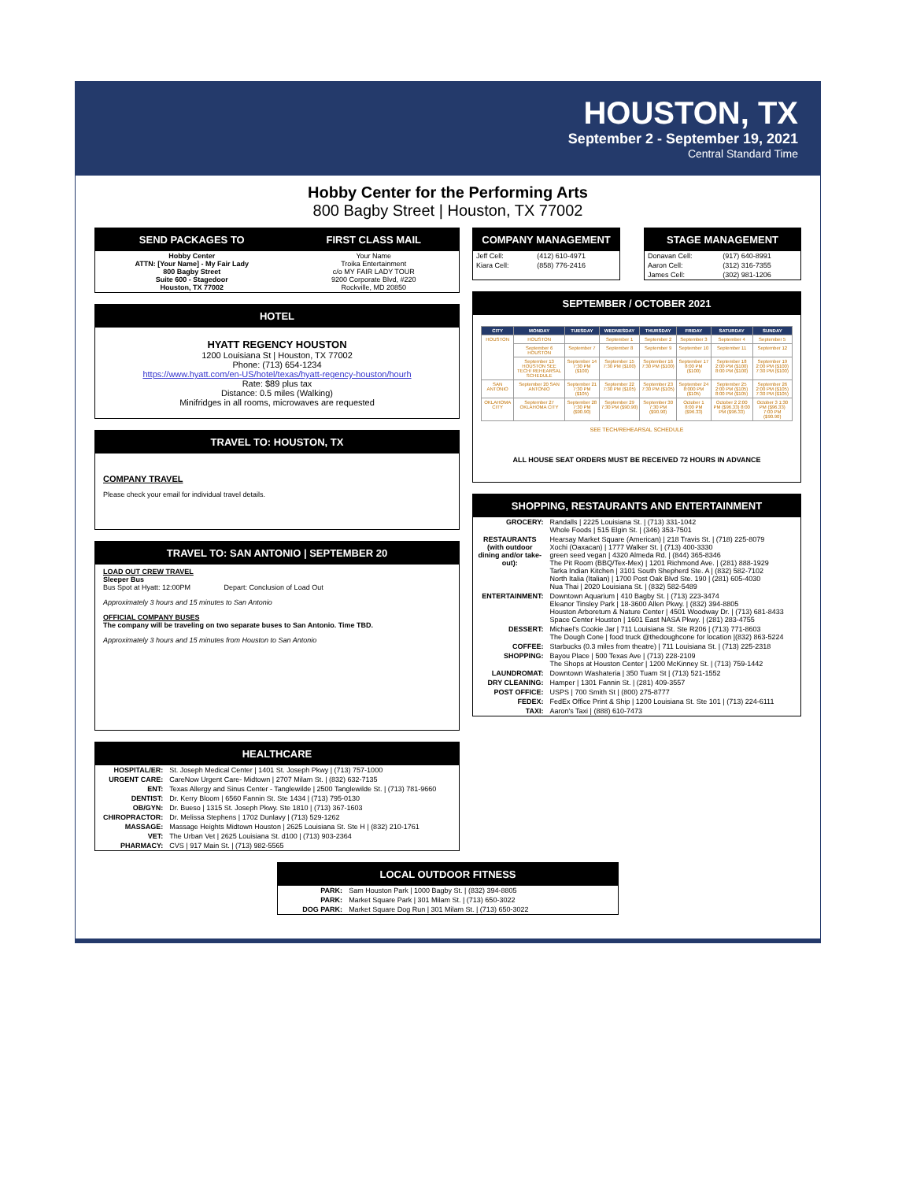HOUSTON, TX
September 2 - September 19, 2021
Central Standard Time
Hobby Center for the Performing Arts
800 Bagby Street | Houston, TX 77002
| SEND PACKAGES TO | FIRST CLASS MAIL |
| --- | --- |
| Hobby Center ATTN: [Your Name] - My Fair Lady 800 Bagby Street Suite 600 - Stagedoor Houston, TX 77002 | Your Name Troika Entertainment c/o MY FAIR LADY TOUR 9200 Corporate Blvd, #220 Rockville, MD 20850 |
HOTEL
HYATT REGENCY HOUSTON
1200 Louisiana St | Houston, TX 77002
Phone: (713) 654-1234
https://www.hyatt.com/en-US/hotel/texas/hyatt-regency-houston/hourh
Rate: $89 plus tax
Distance: 0.5 miles (Walking)
Minifridges in all rooms, microwaves are requested
TRAVEL TO: HOUSTON, TX
COMPANY TRAVEL
Please check your email for individual travel details.
TRAVEL TO: SAN ANTONIO | SEPTEMBER 20
LOAD OUT CREW TRAVEL
Sleeper Bus
Bus Spot at Hyatt: 12:00PM Depart: Conclusion of Load Out
Approximately 3 hours and 15 minutes to San Antonio
OFFICIAL COMPANY BUSES
The company will be traveling on two separate buses to San Antonio. Time TBD.
Approximately 3 hours and 15 minutes from Houston to San Antonio
HEALTHCARE
| HOSPITAL/ER: | St. Joseph Medical Center / 1401 St. Joseph Pkwy / (713) 757-1000 |
| URGENT CARE: | CareNow Urgent Care- Midtown / 2707 Milam St. / (832) 632-7135 |
| ENT: | Texas Allergy and Sinus Center - Tanglewilde / 2500 Tanglewilde St. / (713) 781-9660 |
| DENTIST: | Dr. Kerry Bloom / 6560 Fannin St. Ste 1434 / (713) 795-0130 |
| OB/GYN: | Dr. Bueso / 1315 St. Joseph Pkwy. Ste 1810 / (713) 367-1603 |
| CHIROPRACTOR: | Dr. Melissa Stephens / 1702 Dunlavy / (713) 529-1262 |
| MASSAGE: | Massage Heights Midtown Houston / 2625 Louisiana St. Ste H / (832) 210-1761 |
| VET: | The Urban Vet / 2625 Louisiana St. d100 / (713) 903-2364 |
| PHARMACY: | CVS / 917 Main St. / (713) 982-5565 |
COMPANY MANAGEMENT
| Jeff Cell: | (412) 610-4971 |
| Kiara Cell: | (858) 776-2416 |
STAGE MANAGEMENT
| Donavan Cell: | (917) 640-8991 |
| Aaron Cell: | (312) 316-7355 |
| James Cell: | (302) 981-1206 |
SEPTEMBER / OCTOBER 2021
| CITY | MONDAY | TUESDAY | WEDNESDAY | THURSDAY | FRIDAY | SATURDAY | SUNDAY |
| --- | --- | --- | --- | --- | --- | --- | --- |
| HOUSTON | HOUSTON | | September 1 | September 2 | September 3 | September 4 | September 5 |
| | September 6 HOUSTON | September 7 | September 8 | September 9 | September 10 | September 11 | September 12 |
| | September 13 HOUSTON SEE TECH/ REHEARSAL SCHEDULE | September 14 7:30 PM ($100) | September 15 7:30 PM ($100) | September 16 7:30 PM ($100) | September 17 8:00 PM ($100) | September 18 2:00 PM ($100) 8:00 PM ($100) | September 19 2:00 PM ($100) 7:30 PM ($100) |
| SAN ANTONIO | September 20 SAN ANTONIO | September 21 7:30 PM ($105) | September 22 7:30 PM ($105) | September 23 7:30 PM ($105) | September 24 8:000 PM ($105) | September 25 2:00 PM ($105) 8:00 PM ($105) | September 26 2:00 PM ($105) 7:30 PM ($105) |
| OKLAHOMA CITY | September 27 OKLAHOMA CITY | September 28 7:30 PM ($90.90) | September 29 7:30 PM ($90.90) | September 30 7:30 PM ($90.90) | October 1 8:00 PM ($96.33) | October 2 2:00 PM ($96.33) 8:00 PM ($96.33) | October 3 1:30 PM ($96.33) 7:00 PM ($90.90) |
SEE TECH/REHEARSAL SCHEDULE
ALL HOUSE SEAT ORDERS MUST BE RECEIVED 72 HOURS IN ADVANCE
SHOPPING, RESTAURANTS AND ENTERTAINMENT
| GROCERY: | Randalls / 2225 Louisiana St. / (713) 331-1042 Whole Foods / 515 Elgin St. / (346) 353-7501 |
| RESTAURANTS (with outdoor dining and/or take- out): | Hearsay Market Square (American) / 218 Travis St. / (718) 225-8079 Xochi (Oaxacan) / 1777 Walker St. / (713) 400-3330 green seed vegan / 4320 Almeda Rd. / (844) 365-8346 The Pit Room (BBQ/Tex-Mex) / 1201 Richmond Ave. / (281) 888-1929 Tarka Indian Kitchen / 3101 South Shepherd Ste. A / (832) 582-7102 North Italia (Italian) / 1700 Post Oak Blvd Ste. 190 / (281) 605-4030 Nua Thai / 2020 Louisiana St. / (832) 582-5489 |
| ENTERTAINMENT: | Downtown Aquarium / 410 Bagby St. / (713) 223-3474 Eleanor Tinsley Park / 18-3600 Allen Pkwy. / (832) 394-8805 Houston Arboretum & Nature Center / 4501 Woodway Dr. / (713) 681-8433 Space Center Houston / 1601 East NASA Pkwy. / (281) 283-4755 |
| DESSERT: | Michael's Cookie Jar / 711 Louisiana St. Ste R206 / (713) 771-8603 The Dough Cone / food truck @thedoughcone for location /(832) 863-5224 |
| COFFEE: | Starbucks (0.3 miles from theatre) / 711 Louisiana St. / (713) 225-2318 |
| SHOPPING: | Bayou Place / 500 Texas Ave / (713) 228-2109 The Shops at Houston Center / 1200 McKinney St. / (713) 759-1442 |
| LAUNDROMAT: | Downtown Washateria / 350 Tuam St / (713) 521-1552 |
| DRY CLEANING: | Hamper / 1301 Fannin St. / (281) 409-3557 |
| POST OFFICE: | USPS / 700 Smith St / (800) 275-8777 |
| FEDEX: | FedEx Office Print & Ship / 1200 Louisiana St. Ste 101 / (713) 224-6111 |
| TAXI: | Aaron's Taxi / (888) 610-7473 |
LOCAL OUTDOOR FITNESS
| PARK: | Sam Houston Park / 1000 Bagby St. / (832) 394-8805 |
| PARK: | Market Square Park / 301 Milam St. / (713) 650-3022 |
| DOG PARK: | Market Square Dog Run / 301 Milam St. / (713) 650-3022 |